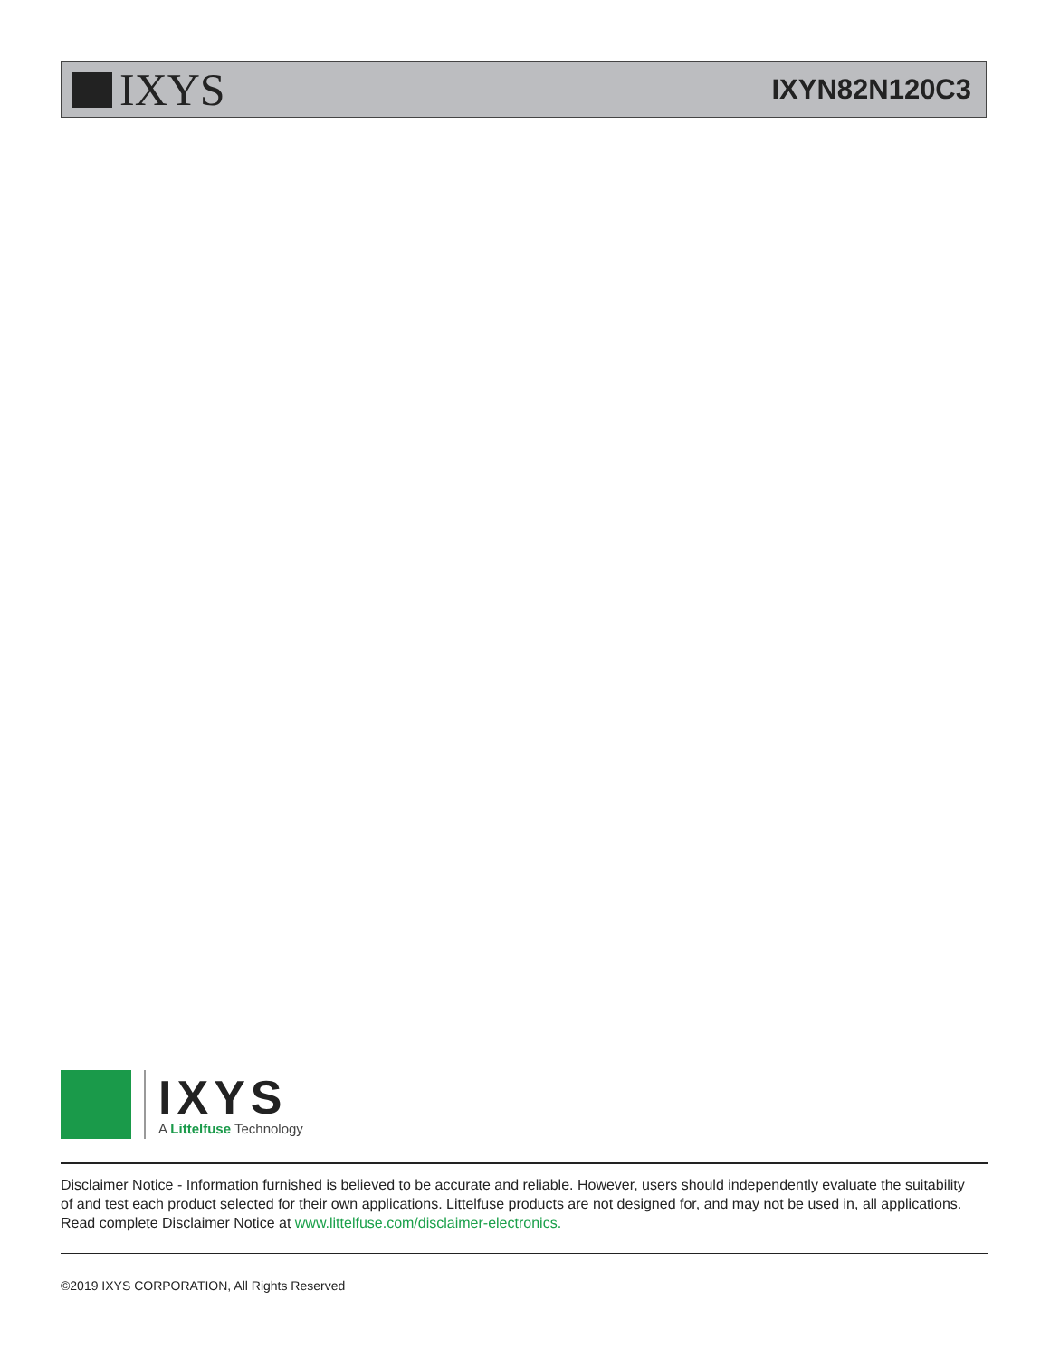IXYS
IXYN82N120C3
IXYS
A Littelfuse Technology
Disclaimer Notice - Information furnished is believed to be accurate and reliable. However, users should independently evaluate the suitability of and test each product selected for their own applications. Littelfuse products are not designed for, and may not be used in, all applications. Read complete Disclaimer Notice at www.littelfuse.com/disclaimer-electronics.
©2019 IXYS CORPORATION, All Rights Reserved